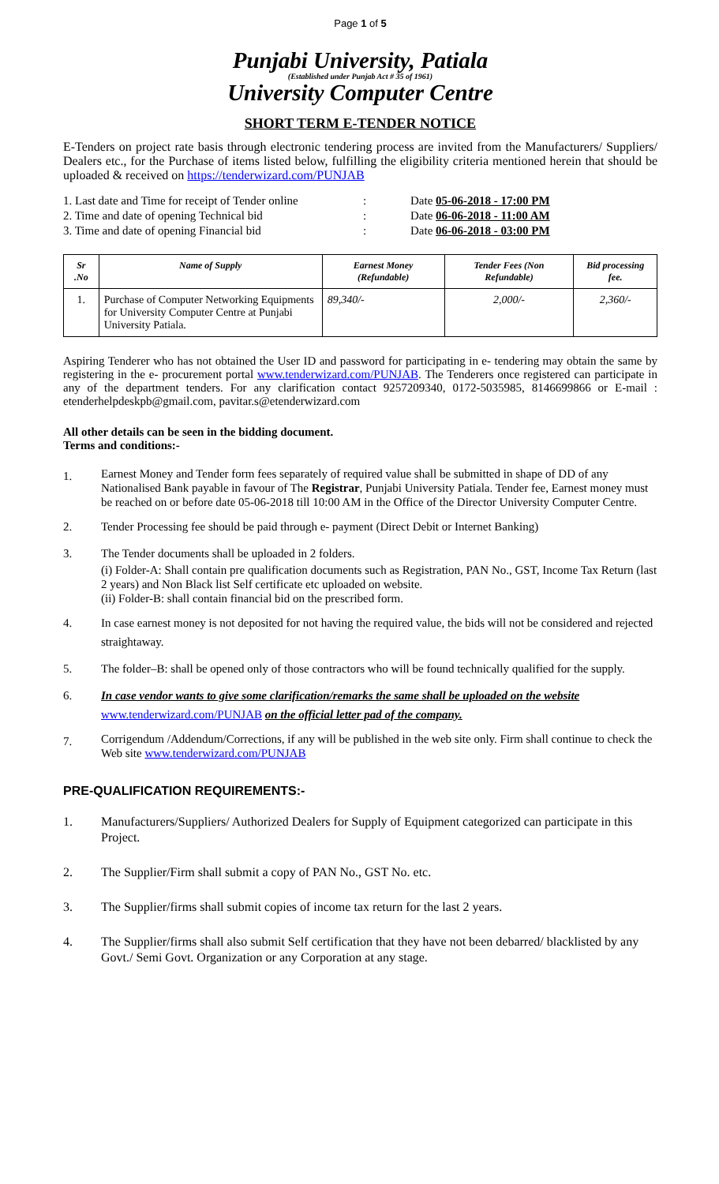Page 1 of 5
Punjabi University, Patiala
(Established under Punjab Act # 35 of 1961)
University Computer Centre
SHORT TERM E-TENDER NOTICE
E-Tenders on project rate basis through electronic tendering process are invited from the Manufacturers/ Suppliers/ Dealers etc., for the Purchase of items listed below, fulfilling the eligibility criteria mentioned herein that should be uploaded & received on https://tenderwizard.com/PUNJAB
| 1. Last date and Time for receipt of Tender online | : | Date 05-06-2018 - 17:00 PM |
| 2. Time and date of opening Technical bid | : | Date 06-06-2018 - 11:00 AM |
| 3. Time and date of opening Financial bid | : | Date 06-06-2018 - 03:00 PM |
| Sr .No | Name of Supply | Earnest Money (Refundable) | Tender Fees (Non Refundable) | Bid processing fee. |
| --- | --- | --- | --- | --- |
| 1. | Purchase of Computer Networking Equipments for University Computer Centre at Punjabi University Patiala. | 89,340/- | 2,000/- | 2,360/- |
Aspiring Tenderer who has not obtained the User ID and password for participating in e- tendering may obtain the same by registering in the e- procurement portal www.tenderwizard.com/PUNJAB. The Tenderers once registered can participate in any of the department tenders. For any clarification contact 9257209340, 0172-5035985, 8146699866 or E-mail : etenderhelpdeskpb@gmail.com, pavitar.s@etenderwizard.com
All other details can be seen in the bidding document.
Terms and conditions:-
1. Earnest Money and Tender form fees separately of required value shall be submitted in shape of DD of any Nationalised Bank payable in favour of The Registrar, Punjabi University Patiala. Tender fee, Earnest money must be reached on or before date 05-06-2018 till 10:00 AM in the Office of the Director University Computer Centre.
2. Tender Processing fee should be paid through e- payment (Direct Debit or Internet Banking)
3. The Tender documents shall be uploaded in 2 folders.
(i) Folder-A: Shall contain pre qualification documents such as Registration, PAN No., GST, Income Tax Return (last 2 years) and Non Black list Self certificate etc uploaded on website.
(ii) Folder-B: shall contain financial bid on the prescribed form.
4. In case earnest money is not deposited for not having the required value, the bids will not be considered and rejected straightaway.
5. The folder–B: shall be opened only of those contractors who will be found technically qualified for the supply.
6. In case vendor wants to give some clarification/remarks the same shall be uploaded on the website www.tenderwizard.com/PUNJAB on the official letter pad of the company.
7. Corrigendum /Addendum/Corrections, if any will be published in the web site only. Firm shall continue to check the Web site www.tenderwizard.com/PUNJAB
PRE-QUALIFICATION REQUIREMENTS:-
1. Manufacturers/Suppliers/ Authorized Dealers for Supply of Equipment categorized can participate in this Project.
2. The Supplier/Firm shall submit a copy of PAN No., GST No. etc.
3. The Supplier/firms shall submit copies of income tax return for the last 2 years.
4. The Supplier/firms shall also submit Self certification that they have not been debarred/ blacklisted by any Govt./ Semi Govt. Organization or any Corporation at any stage.